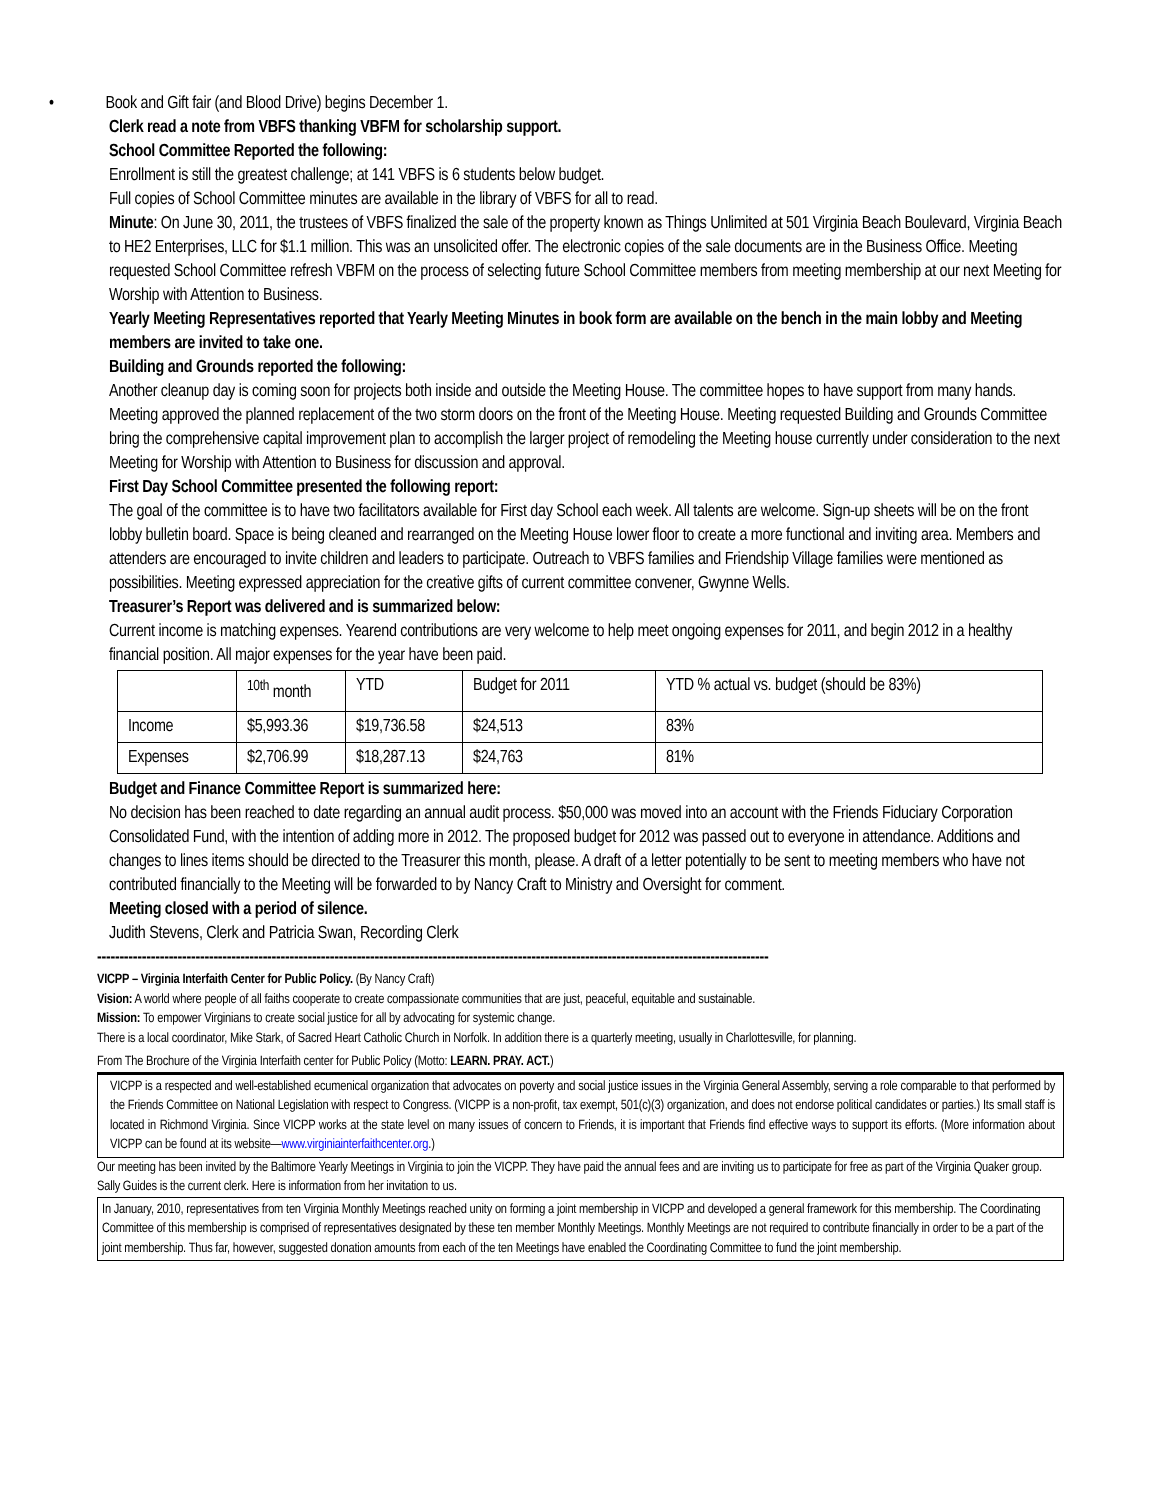• Book and Gift fair (and Blood Drive) begins December 1.
Clerk read a note from VBFS thanking VBFM for scholarship support.
School Committee Reported the following:
Enrollment is still the greatest challenge; at 141 VBFS is 6 students below budget.
Full copies of School Committee minutes are available in the library of VBFS for all to read.
Minute: On June 30, 2011, the trustees of VBFS finalized the sale of the property known as Things Unlimited at 501 Virginia Beach Boulevard, Virginia Beach to HE2 Enterprises, LLC for $1.1 million. This was an unsolicited offer. The electronic copies of the sale documents are in the Business Office. Meeting requested School Committee refresh VBFM on the process of selecting future School Committee members from meeting membership at our next Meeting for Worship with Attention to Business.
Yearly Meeting Representatives reported that Yearly Meeting Minutes in book form are available on the bench in the main lobby and Meeting members are invited to take one.
Building and Grounds reported the following:
Another cleanup day is coming soon for projects both inside and outside the Meeting House. The committee hopes to have support from many hands. Meeting approved the planned replacement of the two storm doors on the front of the Meeting House. Meeting requested Building and Grounds Committee bring the comprehensive capital improvement plan to accomplish the larger project of remodeling the Meeting house currently under consideration to the next Meeting for Worship with Attention to Business for discussion and approval.
First Day School Committee presented the following report:
The goal of the committee is to have two facilitators available for First day School each week. All talents are welcome. Sign-up sheets will be on the front lobby bulletin board. Space is being cleaned and rearranged on the Meeting House lower floor to create a more functional and inviting area. Members and attenders are encouraged to invite children and leaders to participate. Outreach to VBFS families and Friendship Village families were mentioned as possibilities. Meeting expressed appreciation for the creative gifts of current committee convener, Gwynne Wells.
Treasurer’s Report was delivered and is summarized below:
Current income is matching expenses. Yearend contributions are very welcome to help meet ongoing expenses for 2011, and begin 2012 in a healthy financial position. All major expenses for the year have been paid.
| | <sup>10th</sup> month | YTD | Budget for 2011 | YTD % actual vs. budget (should be 83%) |
| Income | $5,993.36 | $19,736.58 | $24,513 | 83% |
| Expenses | $2,706.99 | $18,287.13 | $24,763 | 81% |
Budget and Finance Committee Report is summarized here:
No decision has been reached to date regarding an annual audit process. $50,000 was moved into an account with the Friends Fiduciary Corporation Consolidated Fund, with the intention of adding more in 2012. The proposed budget for 2012 was passed out to everyone in attendance. Additions and changes to lines items should be directed to the Treasurer this month, please. A draft of a letter potentially to be sent to meeting members who have not contributed financially to the Meeting will be forwarded to by Nancy Craft to Ministry and Oversight for comment.
Meeting closed with a period of silence.
Judith Stevens, Clerk and Patricia Swan, Recording Clerk
------------------------------------------------------------------------------------------------------------------------------------------------------
VICPP – Virginia Interfaith Center for Public Policy. (By Nancy Craft)
Vision: A world where people of all faiths cooperate to create compassionate communities that are just, peaceful, equitable and sustainable.
Mission: To empower Virginians to create social justice for all by advocating for systemic change.
There is a local coordinator, Mike Stark, of Sacred Heart Catholic Church in Norfolk. In addition there is a quarterly meeting, usually in Charlottesville, for planning.
From The Brochure of the Virginia Interfaith center for Public Policy (Motto: LEARN. PRAY. ACT.)
VICPP is a respected and well-established ecumenical organization that advocates on poverty and social justice issues in the Virginia General Assembly, serving a role comparable to that performed by the Friends Committee on National Legislation with respect to Congress. (VICPP is a non-profit, tax exempt, 501(c)(3) organization, and does not endorse political candidates or parties.) Its small staff is located in Richmond Virginia. Since VICPP works at the state level on many issues of concern to Friends, it is important that Friends find effective ways to support its efforts. (More information about VICPP can be found at its website—www.virginiainterfaithcenter.org.)
Our meeting has been invited by the Baltimore Yearly Meetings in Virginia to join the VICPP. They have paid the annual fees and are inviting us to participate for free as part of the Virginia Quaker group.
Sally Guides is the current clerk. Here is information from her invitation to us.
In January, 2010, representatives from ten Virginia Monthly Meetings reached unity on forming a joint membership in VICPP and developed a general framework for this membership. The Coordinating Committee of this membership is comprised of representatives designated by these ten member Monthly Meetings. Monthly Meetings are not required to contribute financially in order to be a part of the joint membership. Thus far, however, suggested donation amounts from each of the ten Meetings have enabled the Coordinating Committee to fund the joint membership.